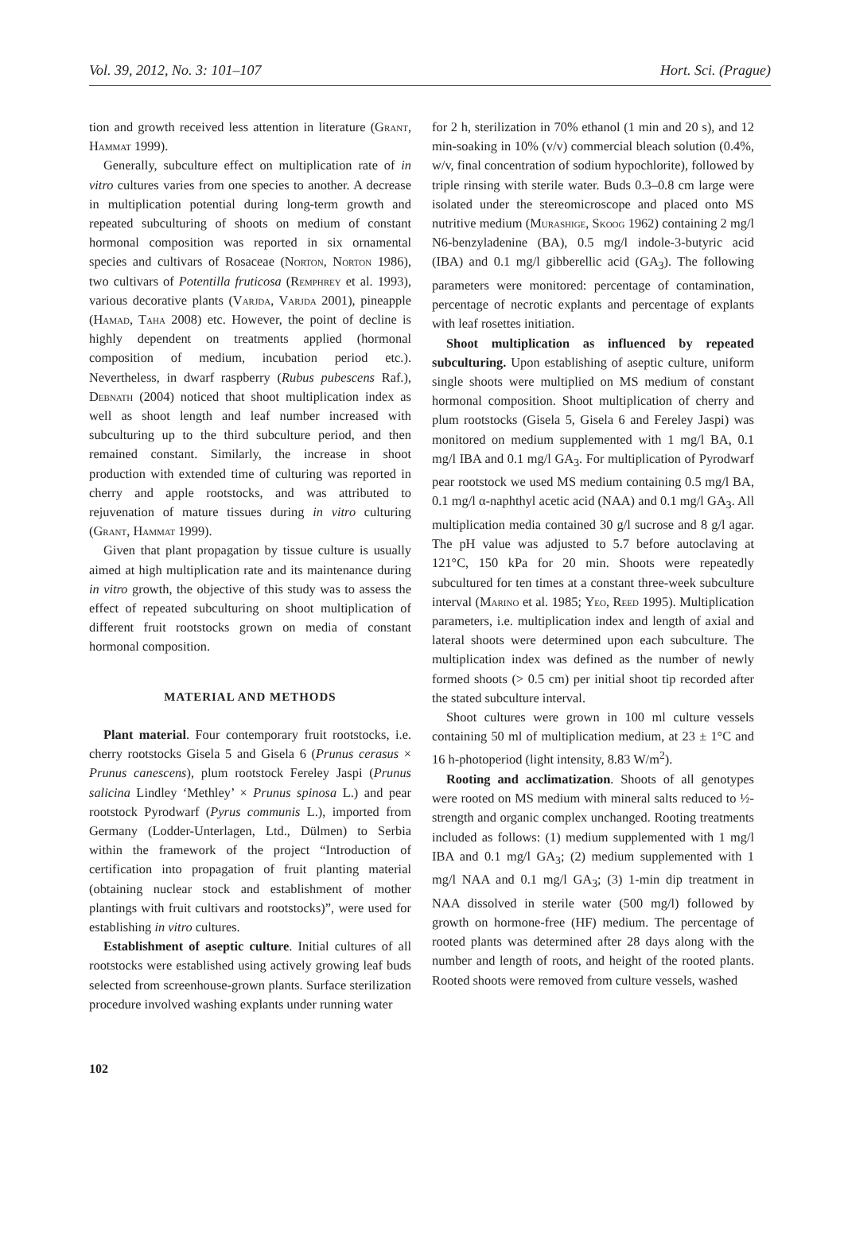Vol. 39, 2012, No. 3: 101–107 Hort. Sci. (Prague)
tion and growth received less attention in literature (Grant, Hammat 1999).
Generally, subculture effect on multiplication rate of in vitro cultures varies from one species to another. A decrease in multiplication potential during long-term growth and repeated subculturing of shoots on medium of constant hormonal composition was reported in six ornamental species and cultivars of Rosaceae (Norton, Norton 1986), two cultivars of Potentilla fruticosa (Remphrey et al. 1993), various decorative plants (Varjda, Varjda 2001), pineapple (Hamad, Taha 2008) etc. However, the point of decline is highly dependent on treatments applied (hormonal composition of medium, incubation period etc.). Nevertheless, in dwarf raspberry (Rubus pubescens Raf.), Debnath (2004) noticed that shoot multiplication index as well as shoot length and leaf number increased with subculturing up to the third subculture period, and then remained constant. Similarly, the increase in shoot production with extended time of culturing was reported in cherry and apple rootstocks, and was attributed to rejuvenation of mature tissues during in vitro culturing (Grant, Hammat 1999).
Given that plant propagation by tissue culture is usually aimed at high multiplication rate and its maintenance during in vitro growth, the objective of this study was to assess the effect of repeated subculturing on shoot multiplication of different fruit rootstocks grown on media of constant hormonal composition.
MATERIAL AND METHODS
Plant material. Four contemporary fruit rootstocks, i.e. cherry rootstocks Gisela 5 and Gisela 6 (Prunus cerasus × Prunus canescens), plum rootstock Fereley Jaspi (Prunus salicina Lindley ‘Methley’ × Prunus spinosa L.) and pear rootstock Pyrodwarf (Pyrus communis L.), imported from Germany (Lodder-Unterlagen, Ltd., Dülmen) to Serbia within the framework of the project “Introduction of certification into propagation of fruit planting material (obtaining nuclear stock and establishment of mother plantings with fruit cultivars and rootstocks)”, were used for establishing in vitro cultures.
Establishment of aseptic culture. Initial cultures of all rootstocks were established using actively growing leaf buds selected from screenhouse-grown plants. Surface sterilization procedure involved washing explants under running water
for 2 h, sterilization in 70% ethanol (1 min and 20 s), and 12 min-soaking in 10% (v/v) commercial bleach solution (0.4%, w/v, final concentration of sodium hypochlorite), followed by triple rinsing with sterile water. Buds 0.3–0.8 cm large were isolated under the stereomicroscope and placed onto MS nutritive medium (Murashige, Skoog 1962) containing 2 mg/l N6-benzyladenine (BA), 0.5 mg/l indole-3-butyric acid (IBA) and 0.1 mg/l gibberellic acid (GA<sub>3</sub>). The following parameters were monitored: percentage of contamination, percentage of necrotic explants and percentage of explants with leaf rosettes initiation.
Shoot multiplication as influenced by repeated subculturing. Upon establishing of aseptic culture, uniform single shoots were multiplied on MS medium of constant hormonal composition. Shoot multiplication of cherry and plum rootstocks (Gisela 5, Gisela 6 and Fereley Jaspi) was monitored on medium supplemented with 1 mg/l BA, 0.1 mg/l IBA and 0.1 mg/l GA<sub>3</sub>. For multiplication of Pyrodwarf pear rootstock we used MS medium containing 0.5 mg/l BA, 0.1 mg/l α-naphthyl acetic acid (NAA) and 0.1 mg/l GA<sub>3</sub>. All multiplication media contained 30 g/l sucrose and 8 g/l agar. The pH value was adjusted to 5.7 before autoclaving at 121°C, 150 kPa for 20 min. Shoots were repeatedly subcultured for ten times at a constant three-week subculture interval (Marino et al. 1985; Yeo, Reed 1995). Multiplication parameters, i.e. multiplication index and length of axial and lateral shoots were determined upon each subculture. The multiplication index was defined as the number of newly formed shoots (> 0.5 cm) per initial shoot tip recorded after the stated subculture interval.
Shoot cultures were grown in 100 ml culture vessels containing 50 ml of multiplication medium, at 23 ± 1°C and 16 h-photoperiod (light intensity, 8.83 W/m<sup>2</sup>).
Rooting and acclimatization. Shoots of all genotypes were rooted on MS medium with mineral salts reduced to ½-strength and organic complex unchanged. Rooting treatments included as follows: (1) medium supplemented with 1 mg/l IBA and 0.1 mg/l GA<sub>3</sub>; (2) medium supplemented with 1 mg/l NAA and 0.1 mg/l GA<sub>3</sub>; (3) 1-min dip treatment in NAA dissolved in sterile water (500 mg/l) followed by growth on hormone-free (HF) medium. The percentage of rooted plants was determined after 28 days along with the number and length of roots, and height of the rooted plants. Rooted shoots were removed from culture vessels, washed
102